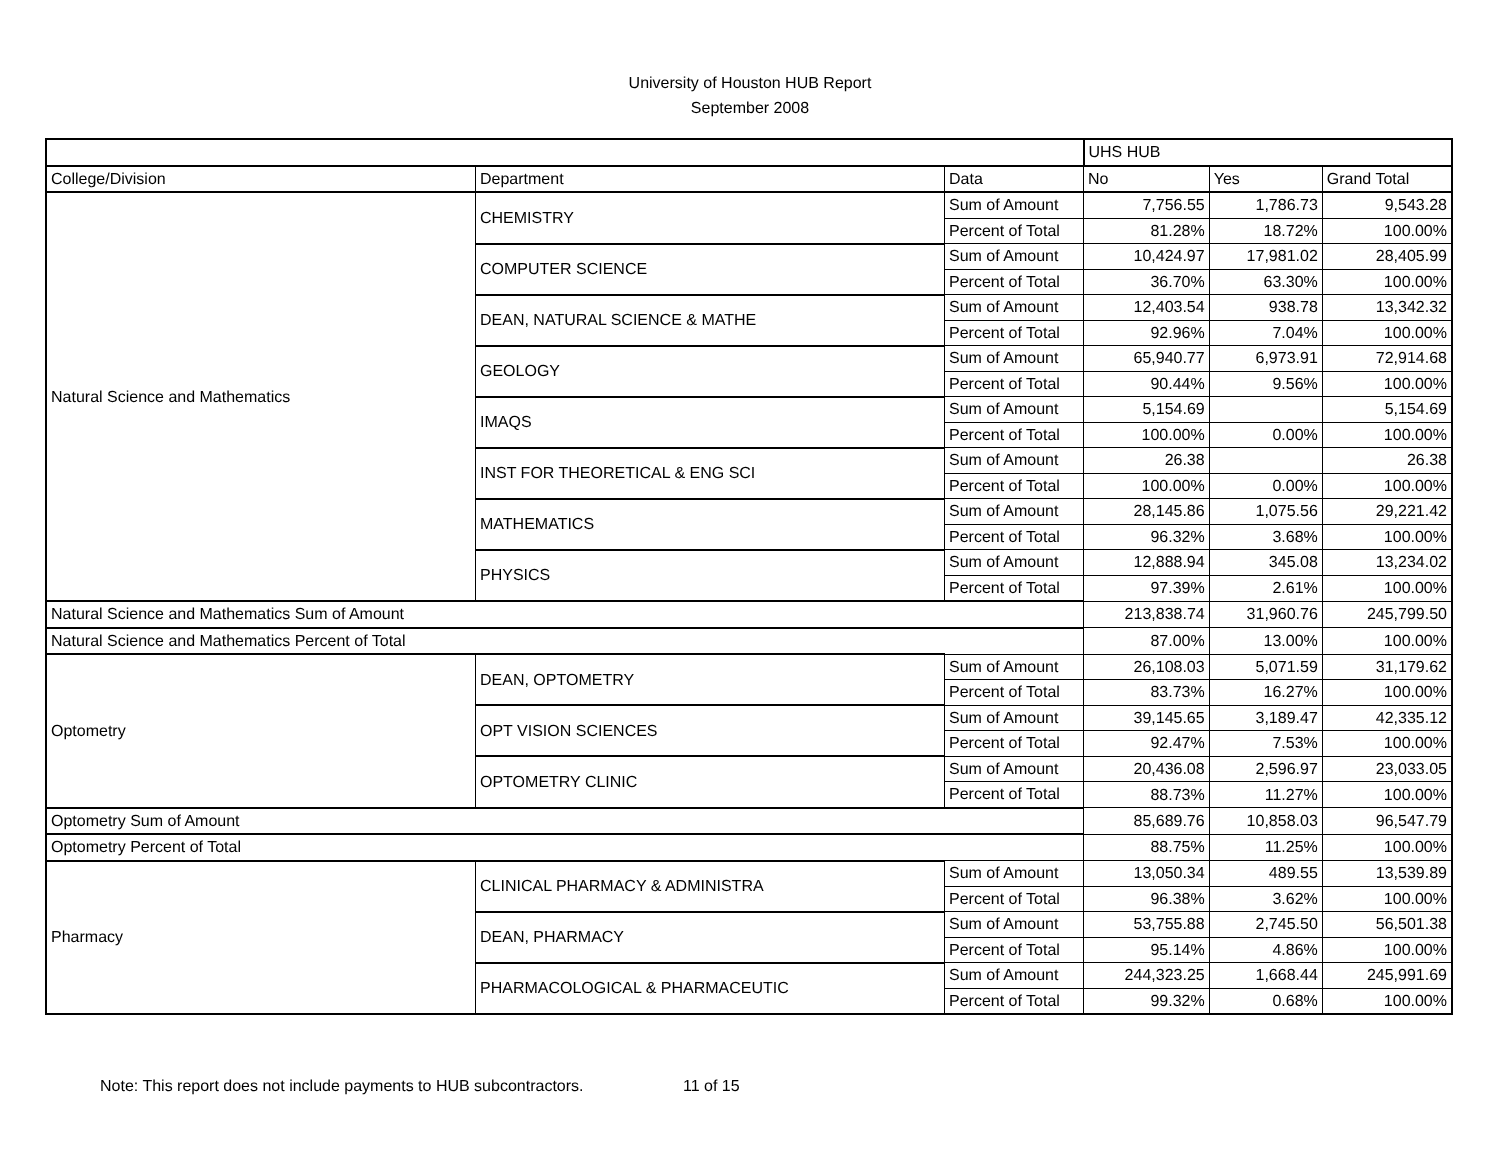University of Houston HUB Report
September 2008
| | | | UHS HUB | | |
| --- | --- | --- | --- | --- | --- |
| College/Division | Department | Data | No | Yes | Grand Total |
| Natural Science and Mathematics | CHEMISTRY | Sum of Amount | 7,756.55 | 1,786.73 | 9,543.28 |
| | | Percent of Total | 81.28% | 18.72% | 100.00% |
| | COMPUTER SCIENCE | Sum of Amount | 10,424.97 | 17,981.02 | 28,405.99 |
| | | Percent of Total | 36.70% | 63.30% | 100.00% |
| | DEAN, NATURAL SCIENCE & MATHE | Sum of Amount | 12,403.54 | 938.78 | 13,342.32 |
| | | Percent of Total | 92.96% | 7.04% | 100.00% |
| | GEOLOGY | Sum of Amount | 65,940.77 | 6,973.91 | 72,914.68 |
| | | Percent of Total | 90.44% | 9.56% | 100.00% |
| | IMAQS | Sum of Amount | 5,154.69 | | 5,154.69 |
| | | Percent of Total | 100.00% | 0.00% | 100.00% |
| | INST FOR THEORETICAL & ENG SCI | Sum of Amount | 26.38 | | 26.38 |
| | | Percent of Total | 100.00% | 0.00% | 100.00% |
| | MATHEMATICS | Sum of Amount | 28,145.86 | 1,075.56 | 29,221.42 |
| | | Percent of Total | 96.32% | 3.68% | 100.00% |
| | PHYSICS | Sum of Amount | 12,888.94 | 345.08 | 13,234.02 |
| | | Percent of Total | 97.39% | 2.61% | 100.00% |
| Natural Science and Mathematics Sum of Amount | | | 213,838.74 | 31,960.76 | 245,799.50 |
| Natural Science and Mathematics Percent of Total | | | 87.00% | 13.00% | 100.00% |
| Optometry | DEAN, OPTOMETRY | Sum of Amount | 26,108.03 | 5,071.59 | 31,179.62 |
| | | Percent of Total | 83.73% | 16.27% | 100.00% |
| | OPT VISION SCIENCES | Sum of Amount | 39,145.65 | 3,189.47 | 42,335.12 |
| | | Percent of Total | 92.47% | 7.53% | 100.00% |
| | OPTOMETRY CLINIC | Sum of Amount | 20,436.08 | 2,596.97 | 23,033.05 |
| | | Percent of Total | 88.73% | 11.27% | 100.00% |
| Optometry Sum of Amount | | | 85,689.76 | 10,858.03 | 96,547.79 |
| Optometry Percent of Total | | | 88.75% | 11.25% | 100.00% |
| Pharmacy | CLINICAL PHARMACY & ADMINISTRA | Sum of Amount | 13,050.34 | 489.55 | 13,539.89 |
| | | Percent of Total | 96.38% | 3.62% | 100.00% |
| | DEAN, PHARMACY | Sum of Amount | 53,755.88 | 2,745.50 | 56,501.38 |
| | | Percent of Total | 95.14% | 4.86% | 100.00% |
| | PHARMACOLOGICAL & PHARMACEUTIC | Sum of Amount | 244,323.25 | 1,668.44 | 245,991.69 |
| | | Percent of Total | 99.32% | 0.68% | 100.00% |
Note: This report does not include payments to HUB subcontractors. 11 of 15